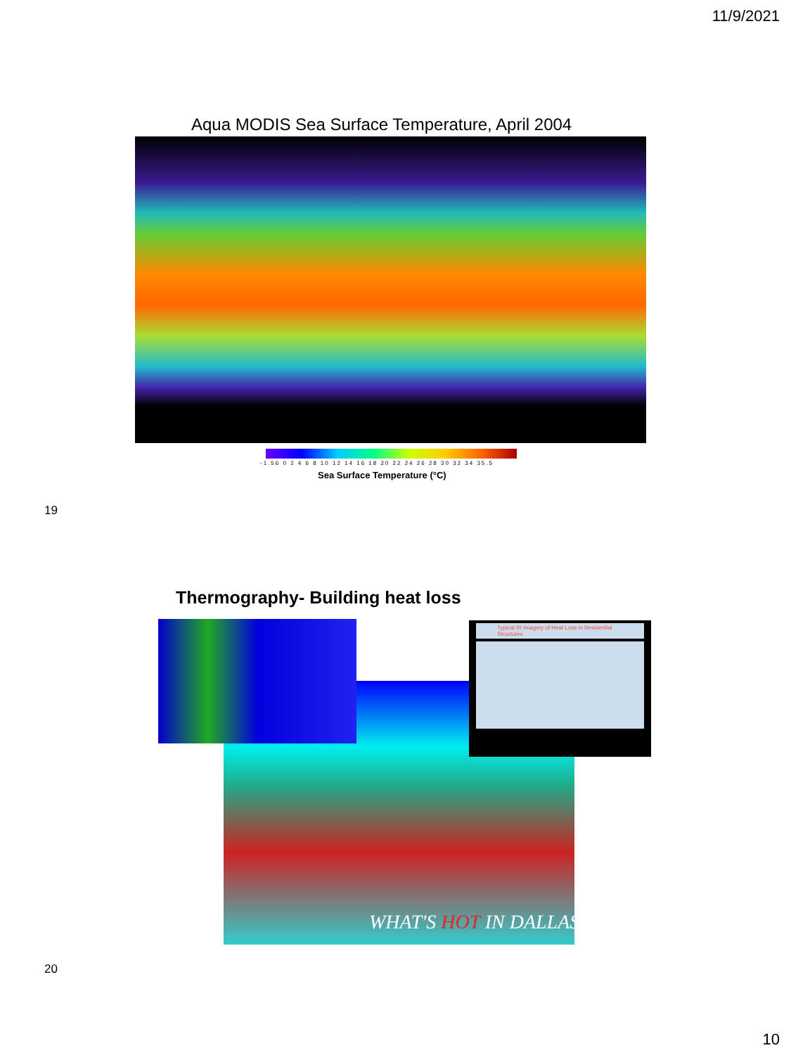11/9/2021
Aqua MODIS Sea Surface Temperature, April 2004
-1.56 0 2 4 6 8 10 12 14 16 18 20 22 24 26 28 30 32 34 35.5
Sea Surface Temperature (°C)
19
Thermography- Building heat loss
Typical IR Imagery of Heat Loss in Residential Structures
WHAT'S HOT IN DALLAS
20
10